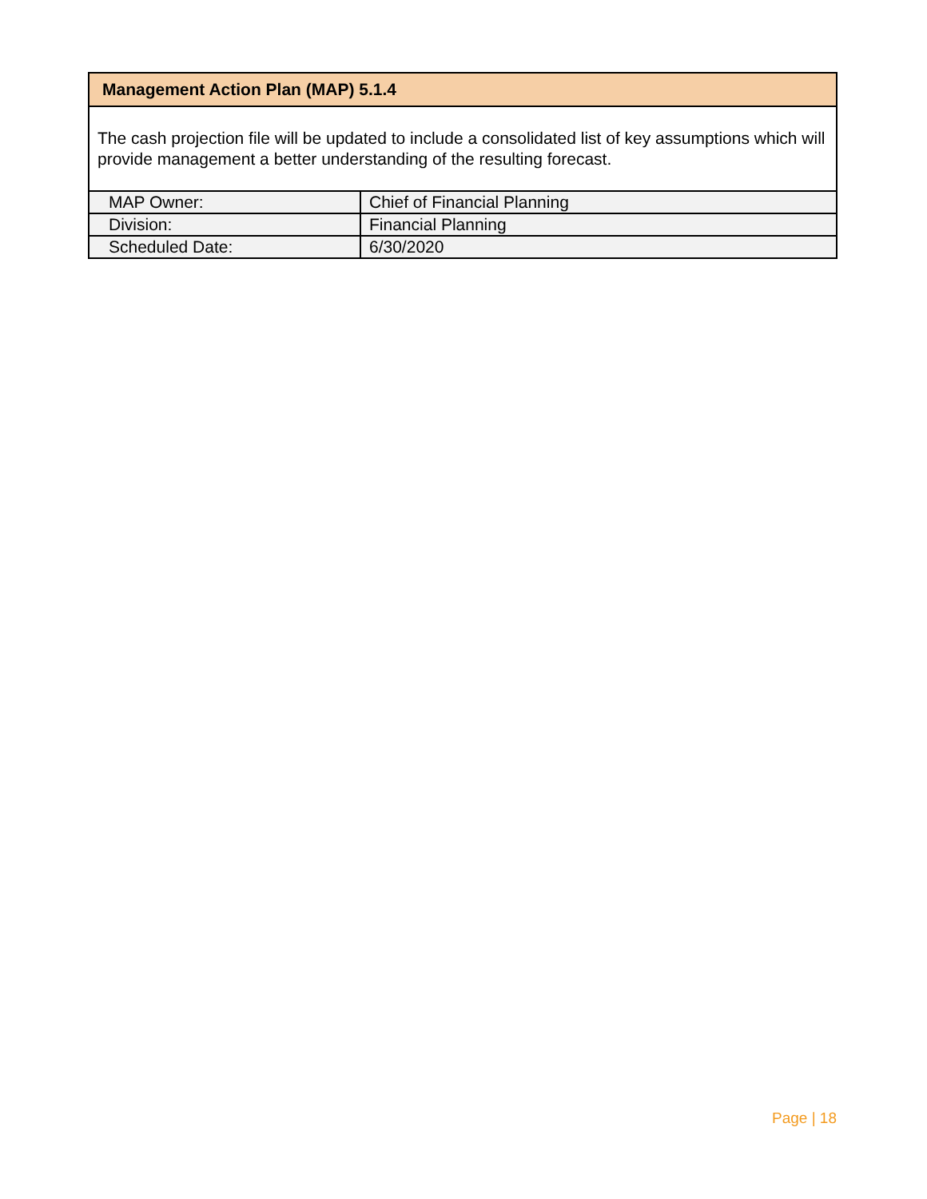Management Action Plan (MAP) 5.1.4
The cash projection file will be updated to include a consolidated list of key assumptions which will provide management a better understanding of the resulting forecast.
| MAP Owner: | Chief of Financial Planning |
| Division: | Financial Planning |
| Scheduled Date: | 6/30/2020 |
Page | 18